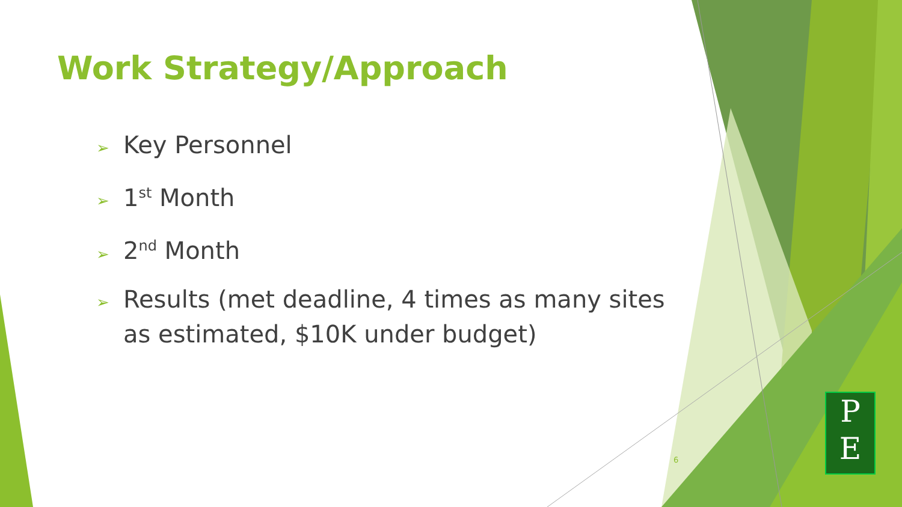Work Strategy/Approach
➢ Key Personnel
➢ 1<sup>st</sup> Month
➢ 2<sup>nd</sup> Month
➢ Results (met deadline, 4 times as many sites as estimated, $10K under budget)
6
P
E